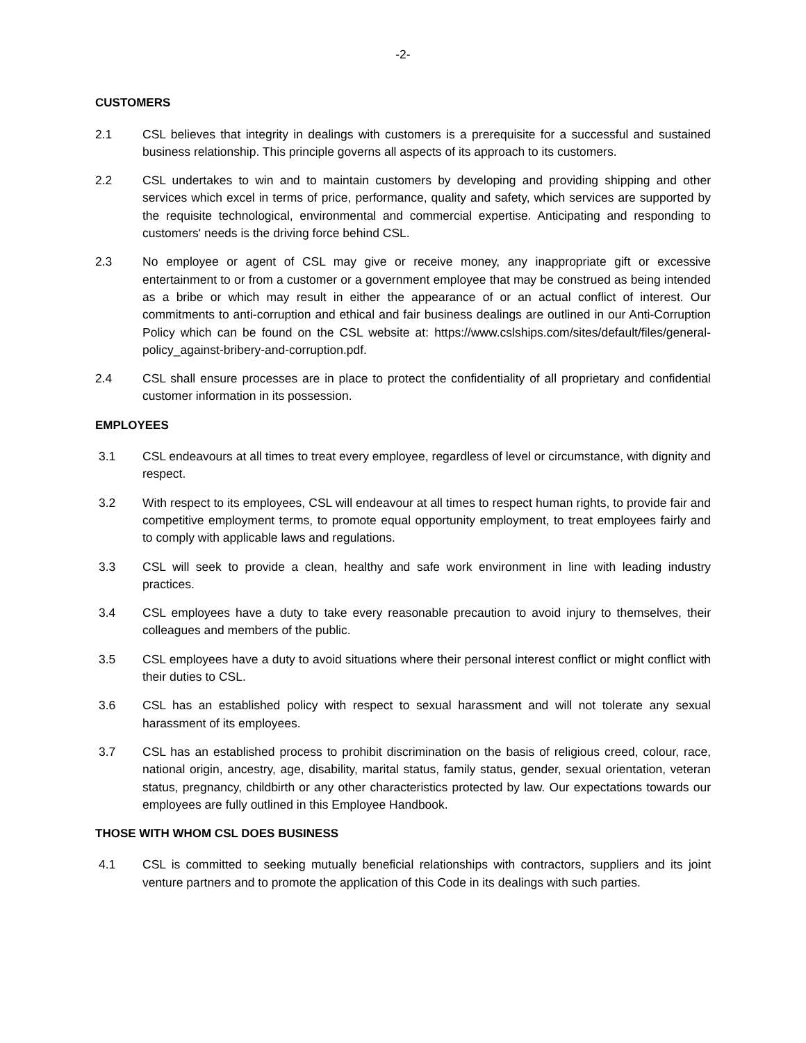-2-
CUSTOMERS
2.1 CSL believes that integrity in dealings with customers is a prerequisite for a successful and sustained business relationship. This principle governs all aspects of its approach to its customers.
2.2 CSL undertakes to win and to maintain customers by developing and providing shipping and other services which excel in terms of price, performance, quality and safety, which services are supported by the requisite technological, environmental and commercial expertise. Anticipating and responding to customers' needs is the driving force behind CSL.
2.3 No employee or agent of CSL may give or receive money, any inappropriate gift or excessive entertainment to or from a customer or a government employee that may be construed as being intended as a bribe or which may result in either the appearance of or an actual conflict of interest. Our commitments to anti-corruption and ethical and fair business dealings are outlined in our Anti-Corruption Policy which can be found on the CSL website at: https://www.cslships.com/sites/default/files/general-policy_against-bribery-and-corruption.pdf.
2.4 CSL shall ensure processes are in place to protect the confidentiality of all proprietary and confidential customer information in its possession.
EMPLOYEES
3.1 CSL endeavours at all times to treat every employee, regardless of level or circumstance, with dignity and respect.
3.2 With respect to its employees, CSL will endeavour at all times to respect human rights, to provide fair and competitive employment terms, to promote equal opportunity employment, to treat employees fairly and to comply with applicable laws and regulations.
3.3 CSL will seek to provide a clean, healthy and safe work environment in line with leading industry practices.
3.4 CSL employees have a duty to take every reasonable precaution to avoid injury to themselves, their colleagues and members of the public.
3.5 CSL employees have a duty to avoid situations where their personal interest conflict or might conflict with their duties to CSL.
3.6 CSL has an established policy with respect to sexual harassment and will not tolerate any sexual harassment of its employees.
3.7 CSL has an established process to prohibit discrimination on the basis of religious creed, colour, race, national origin, ancestry, age, disability, marital status, family status, gender, sexual orientation, veteran status, pregnancy, childbirth or any other characteristics protected by law. Our expectations towards our employees are fully outlined in this Employee Handbook.
THOSE WITH WHOM CSL DOES BUSINESS
4.1 CSL is committed to seeking mutually beneficial relationships with contractors, suppliers and its joint venture partners and to promote the application of this Code in its dealings with such parties.